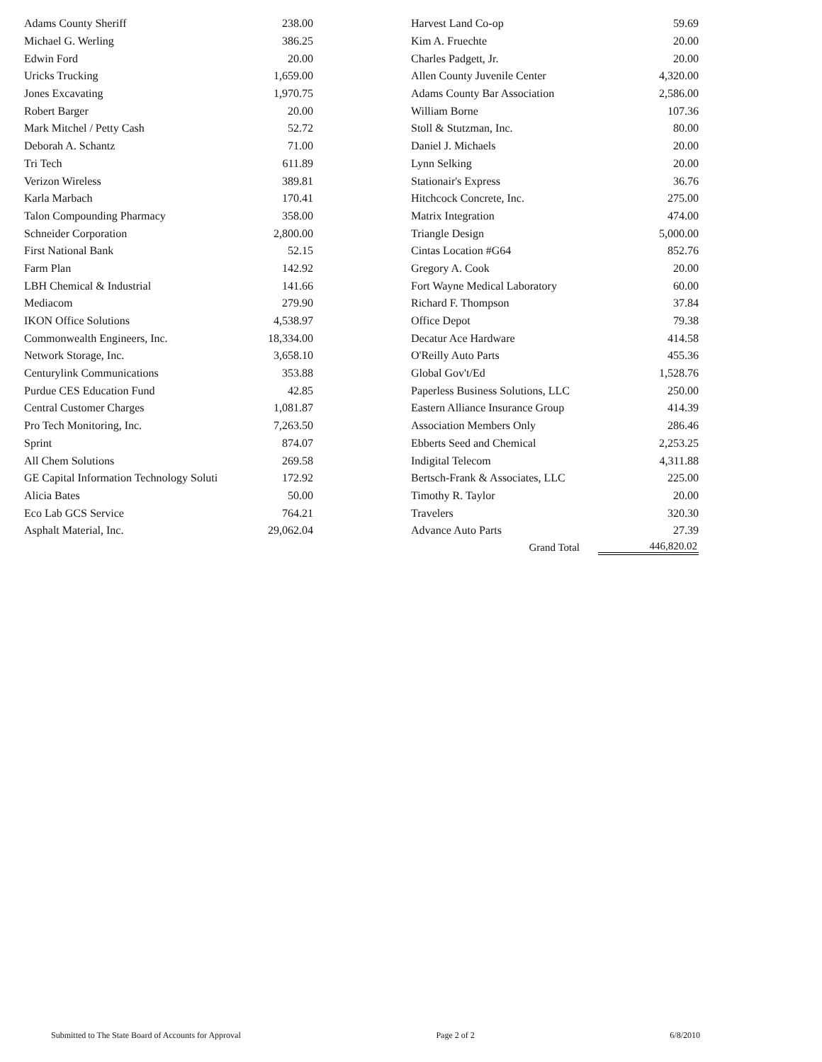| Adams County Sheriff | 238.00 | | Harvest Land Co-op | 59.69 |
| Michael G. Werling | 386.25 | | Kim A. Fruechte | 20.00 |
| Edwin Ford | 20.00 | | Charles Padgett, Jr. | 20.00 |
| Uricks Trucking | 1,659.00 | | Allen County Juvenile Center | 4,320.00 |
| Jones Excavating | 1,970.75 | | Adams County Bar Association | 2,586.00 |
| Robert Barger | 20.00 | | William Borne | 107.36 |
| Mark Mitchel / Petty Cash | 52.72 | | Stoll & Stutzman, Inc. | 80.00 |
| Deborah A. Schantz | 71.00 | | Daniel J. Michaels | 20.00 |
| Tri Tech | 611.89 | | Lynn Selking | 20.00 |
| Verizon Wireless | 389.81 | | Stationair's Express | 36.76 |
| Karla Marbach | 170.41 | | Hitchcock Concrete, Inc. | 275.00 |
| Talon Compounding Pharmacy | 358.00 | | Matrix Integration | 474.00 |
| Schneider Corporation | 2,800.00 | | Triangle Design | 5,000.00 |
| First National Bank | 52.15 | | Cintas Location #G64 | 852.76 |
| Farm Plan | 142.92 | | Gregory A. Cook | 20.00 |
| LBH Chemical & Industrial | 141.66 | | Fort Wayne Medical Laboratory | 60.00 |
| Mediacom | 279.90 | | Richard F. Thompson | 37.84 |
| IKON Office Solutions | 4,538.97 | | Office Depot | 79.38 |
| Commonwealth Engineers, Inc. | 18,334.00 | | Decatur Ace Hardware | 414.58 |
| Network Storage, Inc. | 3,658.10 | | O'Reilly Auto Parts | 455.36 |
| Centurylink Communications | 353.88 | | Global Gov't/Ed | 1,528.76 |
| Purdue CES Education Fund | 42.85 | | Paperless Business Solutions, LLC | 250.00 |
| Central Customer Charges | 1,081.87 | | Eastern Alliance Insurance Group | 414.39 |
| Pro Tech Monitoring, Inc. | 7,263.50 | | Association Members Only | 286.46 |
| Sprint | 874.07 | | Ebberts Seed and Chemical | 2,253.25 |
| All Chem Solutions | 269.58 | | Indigital Telecom | 4,311.88 |
| GE Capital Information Technology Soluti | 172.92 | | Bertsch-Frank & Associates, LLC | 225.00 |
| Alicia Bates | 50.00 | | Timothy R. Taylor | 20.00 |
| Eco Lab GCS Service | 764.21 | | Travelers | 320.30 |
| Asphalt Material, Inc. | 29,062.04 | | Advance Auto Parts | 27.39 |
| | | | Grand Total | 446,820.02 |
Submitted to The State Board of Accounts for Approval Page 2 of 2 6/8/2010